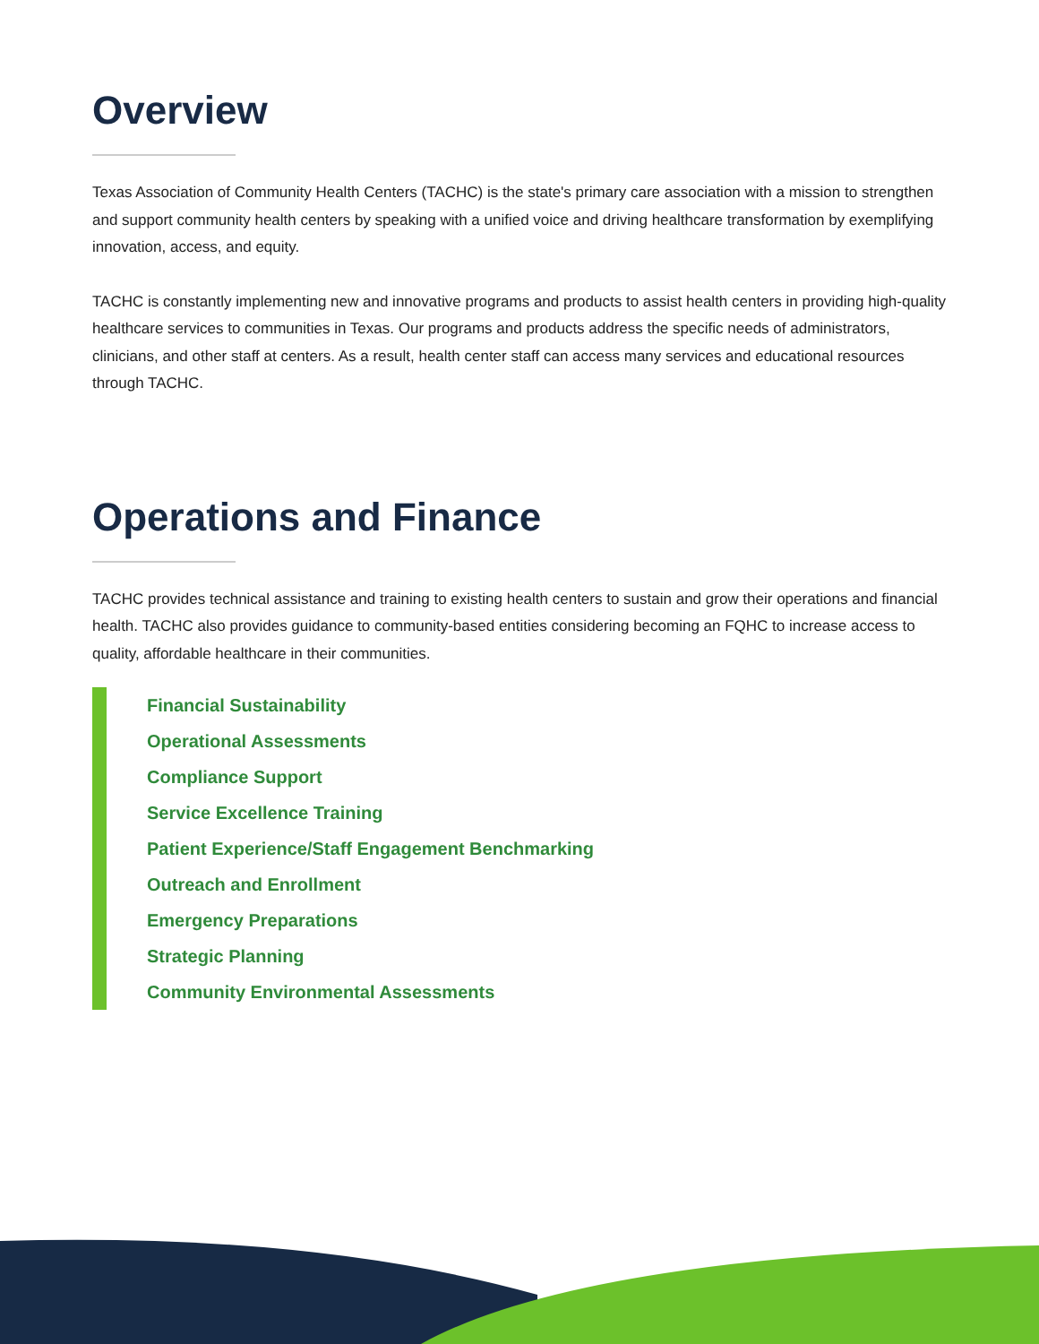Overview
Texas Association of Community Health Centers (TACHC) is the state's primary care association with a mission to strengthen and support community health centers by speaking with a unified voice and driving healthcare transformation by exemplifying innovation, access, and equity.
TACHC is constantly implementing new and innovative programs and products to assist health centers in providing high-quality healthcare services to communities in Texas. Our programs and products address the specific needs of administrators, clinicians, and other staff at centers. As a result, health center staff can access many services and educational resources through TACHC.
Operations and Finance
TACHC provides technical assistance and training to existing health centers to sustain and grow their operations and financial health. TACHC also provides guidance to community-based entities considering becoming an FQHC to increase access to quality, affordable healthcare in their communities.
Financial Sustainability
Operational Assessments
Compliance Support
Service Excellence Training
Patient Experience/Staff Engagement Benchmarking
Outreach and Enrollment
Emergency Preparations
Strategic Planning
Community Environmental Assessments